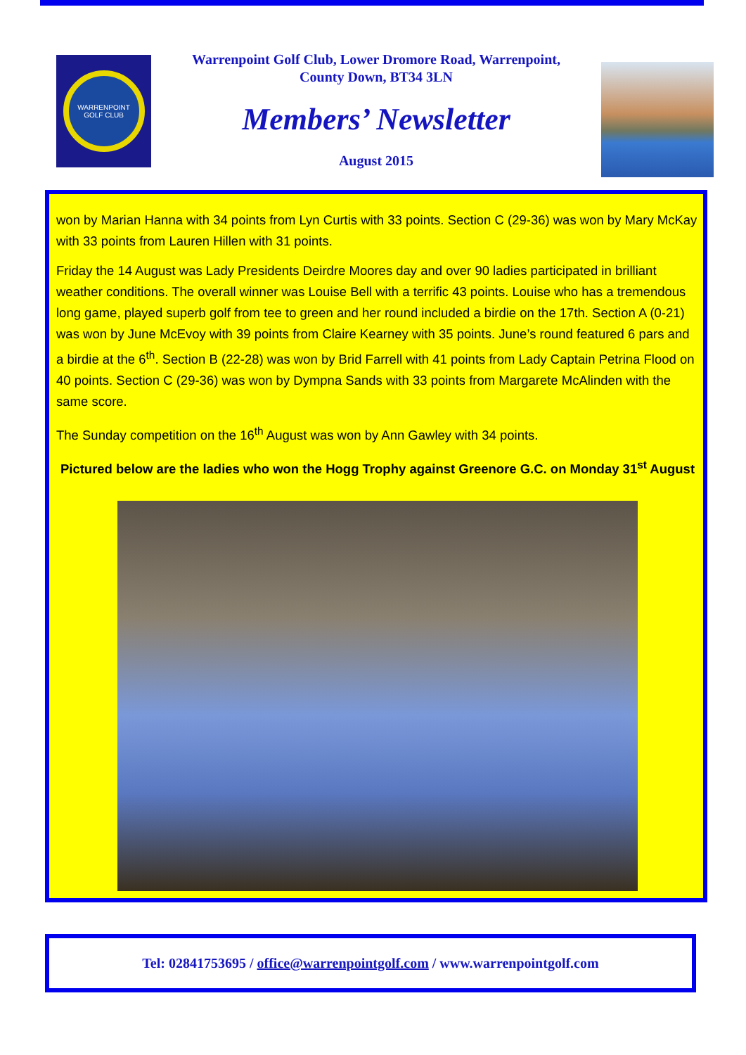WARRENPOINT GOLF CLUB
Warrenpoint Golf Club, Lower Dromore Road, Warrenpoint,
County Down, BT34 3LN
Members’ Newsletter
August 2015
won by Marian Hanna with 34 points from Lyn Curtis with 33 points. Section C (29-36) was won by Mary McKay with 33 points from Lauren Hillen with 31 points.
Friday the 14 August was Lady Presidents Deirdre Moores day and over 90 ladies participated in brilliant weather conditions. The overall winner was Louise Bell with a terrific 43 points. Louise who has a tremendous long game, played superb golf from tee to green and her round included a birdie on the 17th. Section A (0-21) was won by June McEvoy with 39 points from Claire Kearney with 35 points. June’s round featured 6 pars and a birdie at the 6<sup>th</sup>. Section B (22-28) was won by Brid Farrell with 41 points from Lady Captain Petrina Flood on 40 points. Section C (29-36) was won by Dympna Sands with 33 points from Margarete McAlinden with the same score.
The Sunday competition on the 16<sup>th</sup> August was won by Ann Gawley with 34 points.
Pictured below are the ladies who won the Hogg Trophy against Greenore G.C. on Monday 31<sup>st</sup> August
Tel: 02841753695 / office@warrenpointgolf.com / www.warrenpointgolf.com